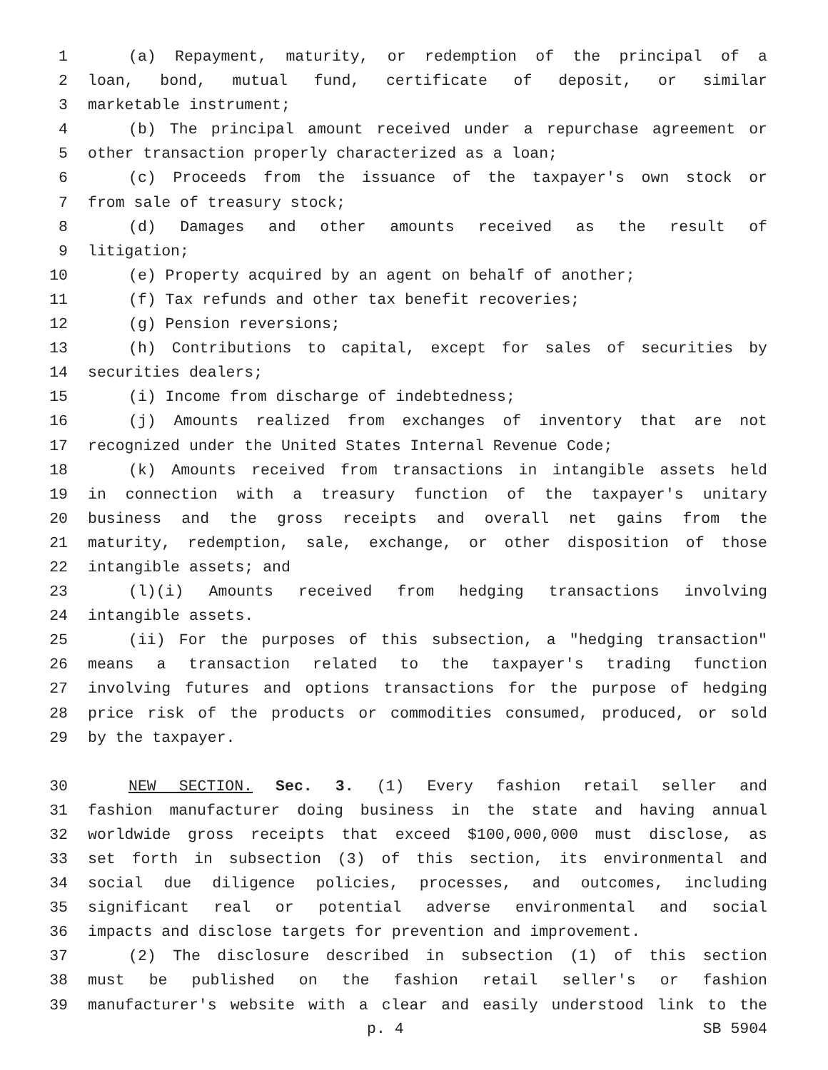1 (a) Repayment, maturity, or redemption of the principal of a
2 loan, bond, mutual fund, certificate of deposit, or similar
3 marketable instrument;
4 (b) The principal amount received under a repurchase agreement or
5 other transaction properly characterized as a loan;
6 (c) Proceeds from the issuance of the taxpayer's own stock or
7 from sale of treasury stock;
8 (d) Damages and other amounts received as the result of
9 litigation;
10 (e) Property acquired by an agent on behalf of another;
11 (f) Tax refunds and other tax benefit recoveries;
12 (g) Pension reversions;
13 (h) Contributions to capital, except for sales of securities by
14 securities dealers;
15 (i) Income from discharge of indebtedness;
16 (j) Amounts realized from exchanges of inventory that are not
17 recognized under the United States Internal Revenue Code;
18 (k) Amounts received from transactions in intangible assets held
19 in connection with a treasury function of the taxpayer's unitary
20 business and the gross receipts and overall net gains from the
21 maturity, redemption, sale, exchange, or other disposition of those
22 intangible assets; and
23 (l)(i) Amounts received from hedging transactions involving
24 intangible assets.
25 (ii) For the purposes of this subsection, a "hedging transaction"
26 means a transaction related to the taxpayer's trading function
27 involving futures and options transactions for the purpose of hedging
28 price risk of the products or commodities consumed, produced, or sold
29 by the taxpayer.
30 NEW SECTION. Sec. 3. (1) Every fashion retail seller and
31 fashion manufacturer doing business in the state and having annual
32 worldwide gross receipts that exceed $100,000,000 must disclose, as
33 set forth in subsection (3) of this section, its environmental and
34 social due diligence policies, processes, and outcomes, including
35 significant real or potential adverse environmental and social
36 impacts and disclose targets for prevention and improvement.
37 (2) The disclosure described in subsection (1) of this section
38 must be published on the fashion retail seller's or fashion
39 manufacturer's website with a clear and easily understood link to the
p. 4 SB 5904